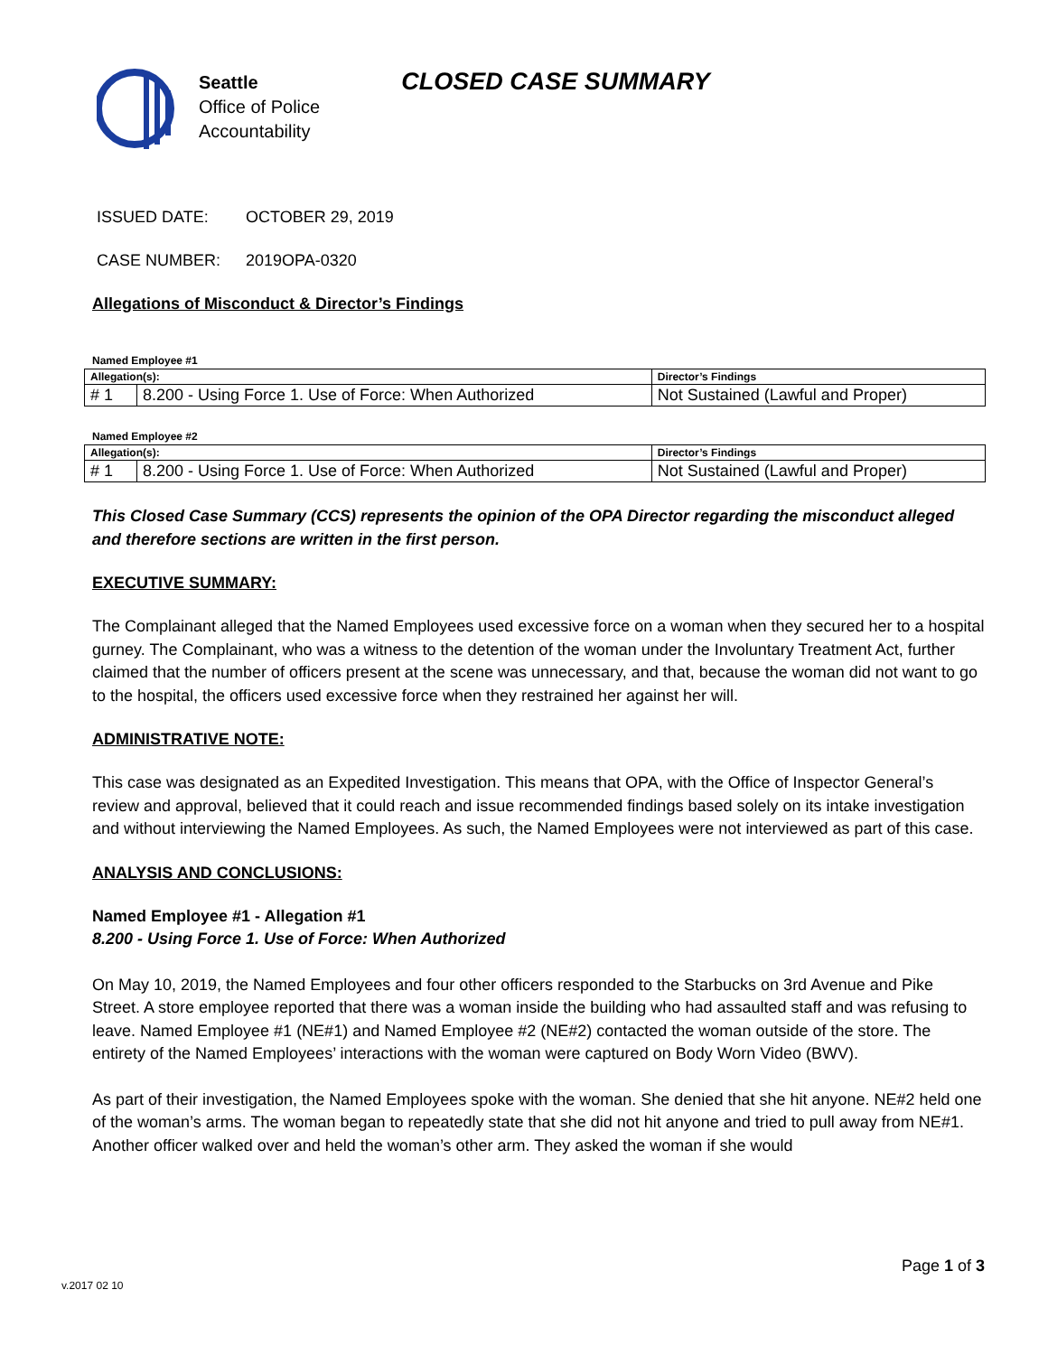Seattle
Office of Police
Accountability
CLOSED CASE SUMMARY
ISSUED DATE: OCTOBER 29, 2019
CASE NUMBER: 2019OPA-0320
Allegations of Misconduct & Director’s Findings
Named Employee #1
| Allegation(s): | | Director’s Findings |
| --- | --- | --- |
| # 1 | 8.200 - Using Force 1. Use of Force: When Authorized | Not Sustained (Lawful and Proper) |
Named Employee #2
| Allegation(s): | | Director’s Findings |
| --- | --- | --- |
| # 1 | 8.200 - Using Force 1. Use of Force: When Authorized | Not Sustained (Lawful and Proper) |
This Closed Case Summary (CCS) represents the opinion of the OPA Director regarding the misconduct alleged and therefore sections are written in the first person.
EXECUTIVE SUMMARY:
The Complainant alleged that the Named Employees used excessive force on a woman when they secured her to a hospital gurney. The Complainant, who was a witness to the detention of the woman under the Involuntary Treatment Act, further claimed that the number of officers present at the scene was unnecessary, and that, because the woman did not want to go to the hospital, the officers used excessive force when they restrained her against her will.
ADMINISTRATIVE NOTE:
This case was designated as an Expedited Investigation. This means that OPA, with the Office of Inspector General’s review and approval, believed that it could reach and issue recommended findings based solely on its intake investigation and without interviewing the Named Employees. As such, the Named Employees were not interviewed as part of this case.
ANALYSIS AND CONCLUSIONS:
Named Employee #1 - Allegation #1
8.200 - Using Force 1. Use of Force: When Authorized
On May 10, 2019, the Named Employees and four other officers responded to the Starbucks on 3rd Avenue and Pike Street. A store employee reported that there was a woman inside the building who had assaulted staff and was refusing to leave. Named Employee #1 (NE#1) and Named Employee #2 (NE#2) contacted the woman outside of the store. The entirety of the Named Employees’ interactions with the woman were captured on Body Worn Video (BWV).
As part of their investigation, the Named Employees spoke with the woman. She denied that she hit anyone. NE#2 held one of the woman’s arms. The woman began to repeatedly state that she did not hit anyone and tried to pull away from NE#1. Another officer walked over and held the woman’s other arm. They asked the woman if she would
Page 1 of 3
v.2017 02 10